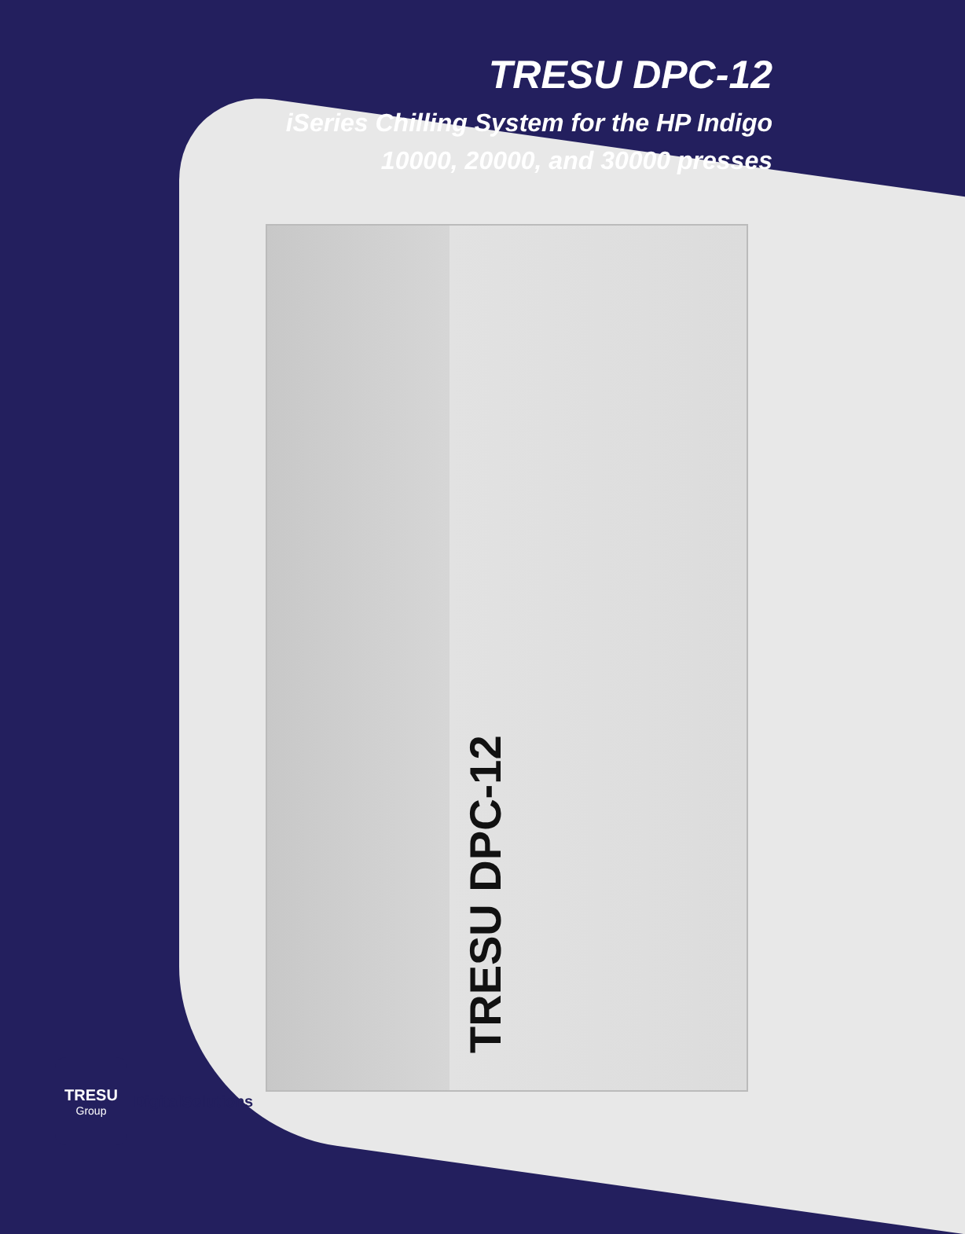TRESU DPC-12
iSeries Chilling System for the HP Indigo
10000, 20000, and 30000 presses
TRESU DPC-12
TRESU
Group
DigitalSolutions